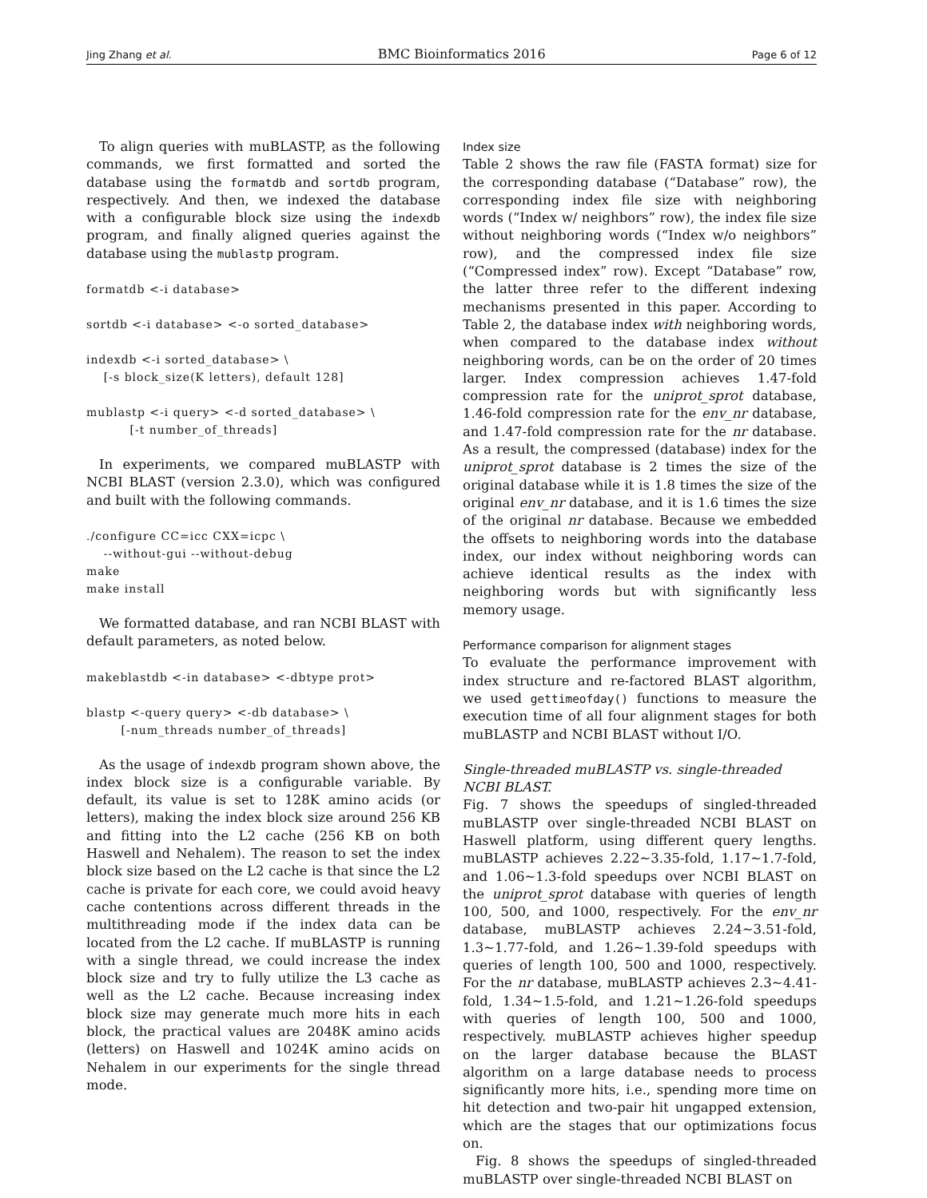Jing Zhang et al. BMC Bioinformatics 2016 Page 6 of 12
To align queries with muBLASTP, as the following commands, we first formatted and sorted the database using the formatdb and sortdb program, respectively. And then, we indexed the database with a configurable block size using the indexdb program, and finally aligned queries against the database using the mublastp program.
formatdb <-i database>

sortdb <-i database> <-o sorted_database>

indexdb <-i sorted_database> \
    [-s block_size(K letters), default 128]

mublastp <-i query> <-d sorted_database> \
          [-t number_of_threads]
In experiments, we compared muBLASTP with NCBI BLAST (version 2.3.0), which was configured and built with the following commands.
./configure CC=icc CXX=icpc \
    --without-gui --without-debug
make
make install
We formatted database, and ran NCBI BLAST with default parameters, as noted below.
makeblastdb <-in database> <-dbtype prot>

blastp <-query query> <-db database> \
        [-num_threads number_of_threads]
As the usage of indexdb program shown above, the index block size is a configurable variable. By default, its value is set to 128K amino acids (or letters), making the index block size around 256 KB and fitting into the L2 cache (256 KB on both Haswell and Nehalem). The reason to set the index block size based on the L2 cache is that since the L2 cache is private for each core, we could avoid heavy cache contentions across different threads in the multithreading mode if the index data can be located from the L2 cache. If muBLASTP is running with a single thread, we could increase the index block size and try to fully utilize the L3 cache as well as the L2 cache. Because increasing index block size may generate much more hits in each block, the practical values are 2048K amino acids (letters) on Haswell and 1024K amino acids on Nehalem in our experiments for the single thread mode.
Index size
Table 2 shows the raw file (FASTA format) size for the corresponding database (“Database” row), the corresponding index file size with neighboring words (“Index w/ neighbors” row), the index file size without neighboring words (“Index w/o neighbors” row), and the compressed index file size (“Compressed index” row). Except “Database” row, the latter three refer to the different indexing mechanisms presented in this paper. According to Table 2, the database index with neighboring words, when compared to the database index without neighboring words, can be on the order of 20 times larger. Index compression achieves 1.47-fold compression rate for the uniprot_sprot database, 1.46-fold compression rate for the env_nr database, and 1.47-fold compression rate for the nr database. As a result, the compressed (database) index for the uniprot_sprot database is 2 times the size of the original database while it is 1.8 times the size of the original env_nr database, and it is 1.6 times the size of the original nr database. Because we embedded the offsets to neighboring words into the database index, our index without neighboring words can achieve identical results as the index with neighboring words but with significantly less memory usage.
Performance comparison for alignment stages
To evaluate the performance improvement with index structure and re-factored BLAST algorithm, we used gettimeofday() functions to measure the execution time of all four alignment stages for both muBLASTP and NCBI BLAST without I/O.
Single-threaded muBLASTP vs. single-threaded NCBI BLAST.
Fig. 7 shows the speedups of singled-threaded muBLASTP over single-threaded NCBI BLAST on Haswell platform, using different query lengths. muBLASTP achieves 2.22∼3.35-fold, 1.17∼1.7-fold, and 1.06∼1.3-fold speedups over NCBI BLAST on the uniprot_sprot database with queries of length 100, 500, and 1000, respectively. For the env_nr database, muBLASTP achieves 2.24∼3.51-fold, 1.3∼1.77-fold, and 1.26∼1.39-fold speedups with queries of length 100, 500 and 1000, respectively. For the nr database, muBLASTP achieves 2.3∼4.41-fold, 1.34∼1.5-fold, and 1.21∼1.26-fold speedups with queries of length 100, 500 and 1000, respectively. muBLASTP achieves higher speedup on the larger database because the BLAST algorithm on a large database needs to process significantly more hits, i.e., spending more time on hit detection and two-pair hit ungapped extension, which are the stages that our optimizations focus on.
Fig. 8 shows the speedups of singled-threaded muBLASTP over single-threaded NCBI BLAST on